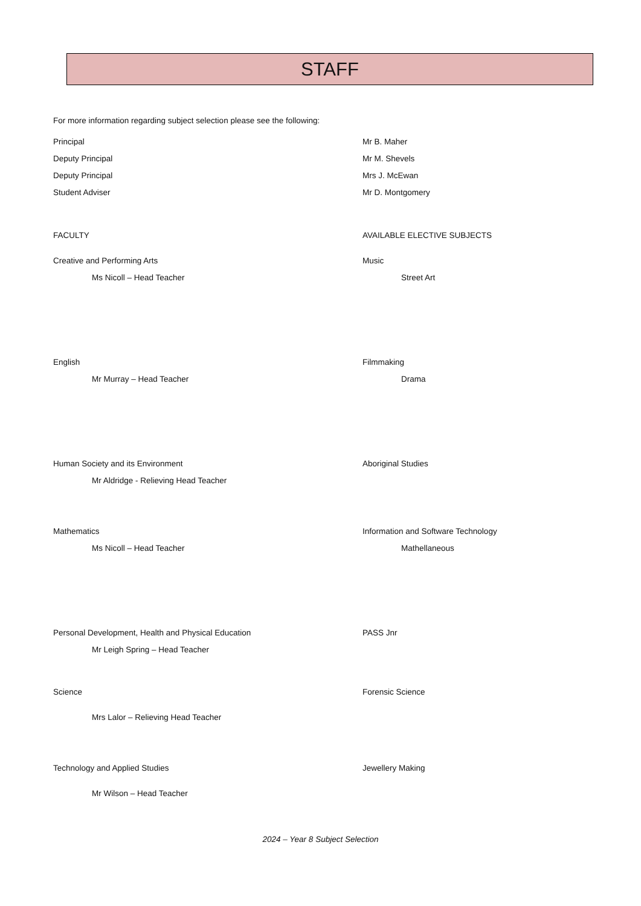STAFF
For more information regarding subject selection please see the following:
Principal Mr B. Maher
Deputy Principal Mr M. Shevels
Deputy Principal Mrs J. McEwan
Student Adviser Mr D. Montgomery
FACULTY AVAILABLE ELECTIVE SUBJECTS
Creative and Performing Arts Music
Ms Nicoll – Head Teacher Street Art
English Filmmaking
Mr Murray – Head Teacher Drama
Human Society and its Environment Aboriginal Studies
Mr Aldridge - Relieving Head Teacher
Mathematics Information and Software Technology
Ms Nicoll – Head Teacher Mathellaneous
Personal Development, Health and Physical Education PASS Jnr
Mr Leigh Spring – Head Teacher
Science Forensic Science
Mrs Lalor – Relieving Head Teacher
Technology and Applied Studies Jewellery Making
Mr Wilson – Head Teacher
2024 – Year 8 Subject Selection